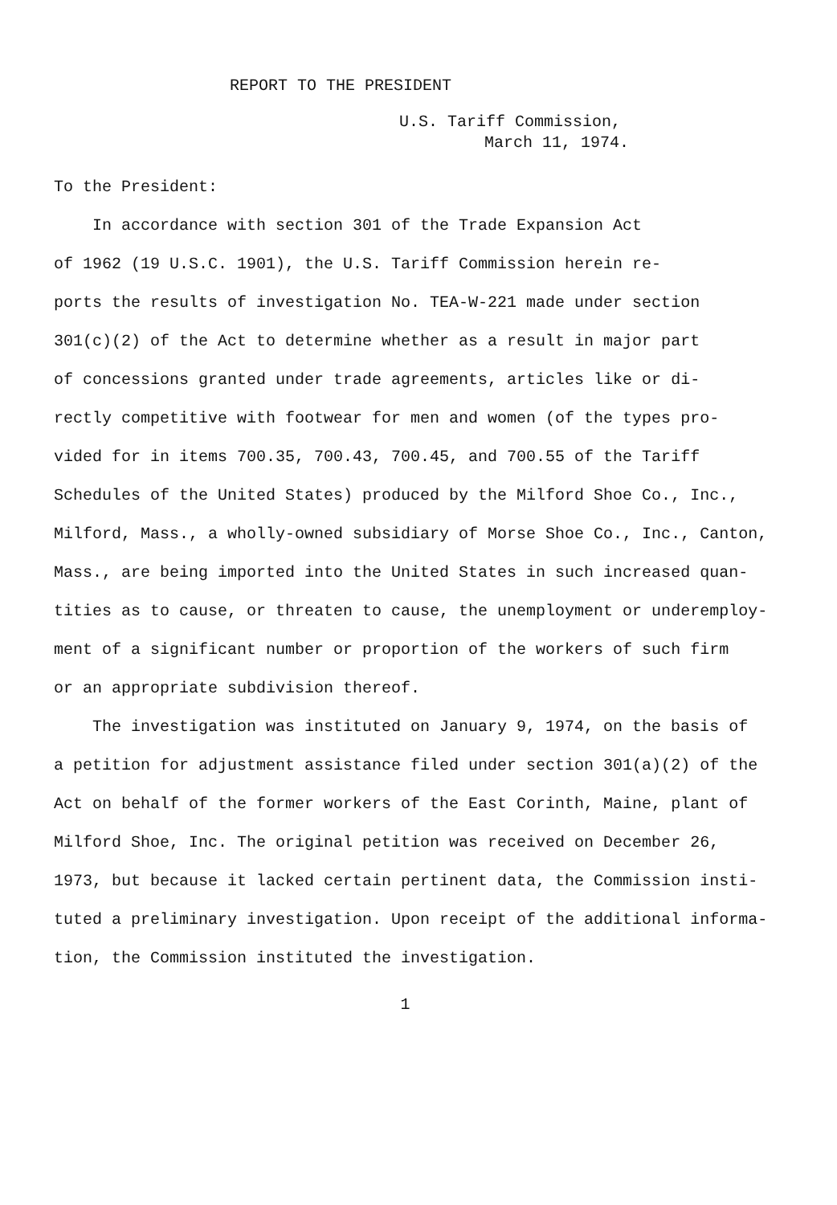REPORT TO THE PRESIDENT
U.S. Tariff Commission,
March 11, 1974.
To the President:
In accordance with section 301 of the Trade Expansion Act
of 1962 (19 U.S.C. 1901), the U.S. Tariff Commission herein re-
ports the results of investigation No. TEA-W-221 made under section
301(c)(2) of the Act to determine whether as a result in major part
of concessions granted under trade agreements, articles like or di-
rectly competitive with footwear for men and women (of the types pro-
vided for in items 700.35, 700.43, 700.45, and 700.55 of the Tariff
Schedules of the United States) produced by the Milford Shoe Co., Inc.,
Milford, Mass., a wholly-owned subsidiary of Morse Shoe Co., Inc., Canton,
Mass., are being imported into the United States in such increased quan-
tities as to cause, or threaten to cause, the unemployment or underemploy-
ment of a significant number or proportion of the workers of such firm
or an appropriate subdivision thereof.
The investigation was instituted on January 9, 1974, on the basis of
a petition for adjustment assistance filed under section 301(a)(2) of the
Act on behalf of the former workers of the East Corinth, Maine, plant of
Milford Shoe, Inc. The original petition was received on December 26,
1973, but because it lacked certain pertinent data, the Commission insti-
tuted a preliminary investigation. Upon receipt of the additional informa-
tion, the Commission instituted the investigation.
1